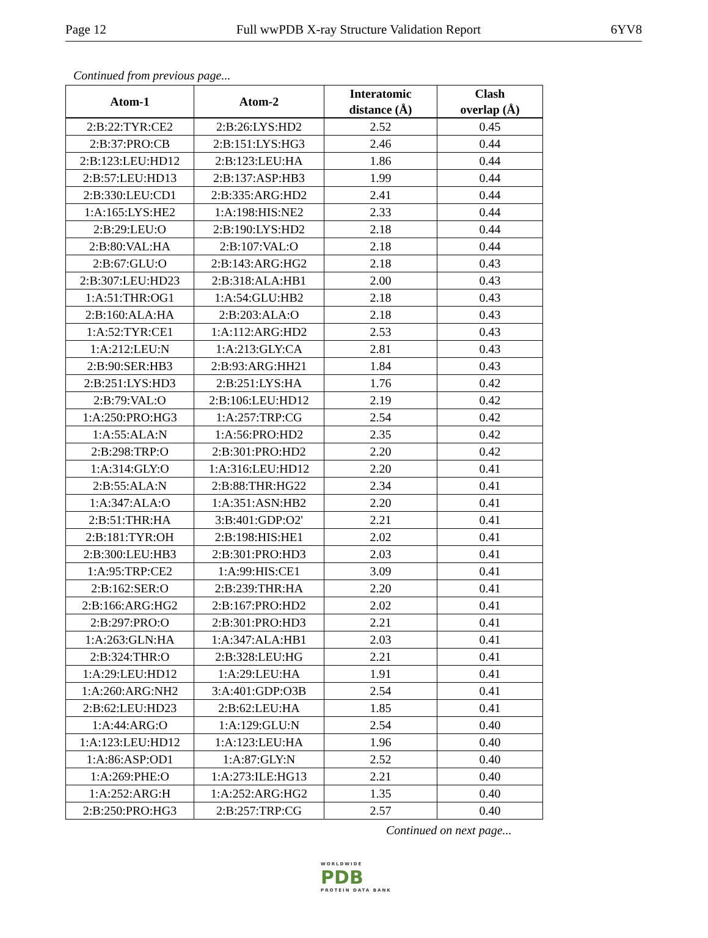Page 12 Full wwPDB X-ray Structure Validation Report 6YV8
Continued from previous page...
| Atom-1 | Atom-2 | Interatomic distance (Å) | Clash overlap (Å) |
| --- | --- | --- | --- |
| 2:B:22:TYR:CE2 | 2:B:26:LYS:HD2 | 2.52 | 0.45 |
| 2:B:37:PRO:CB | 2:B:151:LYS:HG3 | 2.46 | 0.44 |
| 2:B:123:LEU:HD12 | 2:B:123:LEU:HA | 1.86 | 0.44 |
| 2:B:57:LEU:HD13 | 2:B:137:ASP:HB3 | 1.99 | 0.44 |
| 2:B:330:LEU:CD1 | 2:B:335:ARG:HD2 | 2.41 | 0.44 |
| 1:A:165:LYS:HE2 | 1:A:198:HIS:NE2 | 2.33 | 0.44 |
| 2:B:29:LEU:O | 2:B:190:LYS:HD2 | 2.18 | 0.44 |
| 2:B:80:VAL:HA | 2:B:107:VAL:O | 2.18 | 0.44 |
| 2:B:67:GLU:O | 2:B:143:ARG:HG2 | 2.18 | 0.43 |
| 2:B:307:LEU:HD23 | 2:B:318:ALA:HB1 | 2.00 | 0.43 |
| 1:A:51:THR:OG1 | 1:A:54:GLU:HB2 | 2.18 | 0.43 |
| 2:B:160:ALA:HA | 2:B:203:ALA:O | 2.18 | 0.43 |
| 1:A:52:TYR:CE1 | 1:A:112:ARG:HD2 | 2.53 | 0.43 |
| 1:A:212:LEU:N | 1:A:213:GLY:CA | 2.81 | 0.43 |
| 2:B:90:SER:HB3 | 2:B:93:ARG:HH21 | 1.84 | 0.43 |
| 2:B:251:LYS:HD3 | 2:B:251:LYS:HA | 1.76 | 0.42 |
| 2:B:79:VAL:O | 2:B:106:LEU:HD12 | 2.19 | 0.42 |
| 1:A:250:PRO:HG3 | 1:A:257:TRP:CG | 2.54 | 0.42 |
| 1:A:55:ALA:N | 1:A:56:PRO:HD2 | 2.35 | 0.42 |
| 2:B:298:TRP:O | 2:B:301:PRO:HD2 | 2.20 | 0.42 |
| 1:A:314:GLY:O | 1:A:316:LEU:HD12 | 2.20 | 0.41 |
| 2:B:55:ALA:N | 2:B:88:THR:HG22 | 2.34 | 0.41 |
| 1:A:347:ALA:O | 1:A:351:ASN:HB2 | 2.20 | 0.41 |
| 2:B:51:THR:HA | 3:B:401:GDP:O2' | 2.21 | 0.41 |
| 2:B:181:TYR:OH | 2:B:198:HIS:HE1 | 2.02 | 0.41 |
| 2:B:300:LEU:HB3 | 2:B:301:PRO:HD3 | 2.03 | 0.41 |
| 1:A:95:TRP:CE2 | 1:A:99:HIS:CE1 | 3.09 | 0.41 |
| 2:B:162:SER:O | 2:B:239:THR:HA | 2.20 | 0.41 |
| 2:B:166:ARG:HG2 | 2:B:167:PRO:HD2 | 2.02 | 0.41 |
| 2:B:297:PRO:O | 2:B:301:PRO:HD3 | 2.21 | 0.41 |
| 1:A:263:GLN:HA | 1:A:347:ALA:HB1 | 2.03 | 0.41 |
| 2:B:324:THR:O | 2:B:328:LEU:HG | 2.21 | 0.41 |
| 1:A:29:LEU:HD12 | 1:A:29:LEU:HA | 1.91 | 0.41 |
| 1:A:260:ARG:NH2 | 3:A:401:GDP:O3B | 2.54 | 0.41 |
| 2:B:62:LEU:HD23 | 2:B:62:LEU:HA | 1.85 | 0.41 |
| 1:A:44:ARG:O | 1:A:129:GLU:N | 2.54 | 0.40 |
| 1:A:123:LEU:HD12 | 1:A:123:LEU:HA | 1.96 | 0.40 |
| 1:A:86:ASP:OD1 | 1:A:87:GLY:N | 2.52 | 0.40 |
| 1:A:269:PHE:O | 1:A:273:ILE:HG13 | 2.21 | 0.40 |
| 1:A:252:ARG:H | 1:A:252:ARG:HG2 | 1.35 | 0.40 |
| 2:B:250:PRO:HG3 | 2:B:257:TRP:CG | 2.57 | 0.40 |
Continued on next page...
WORLDWIDE
PDB
PROTEIN DATA BANK